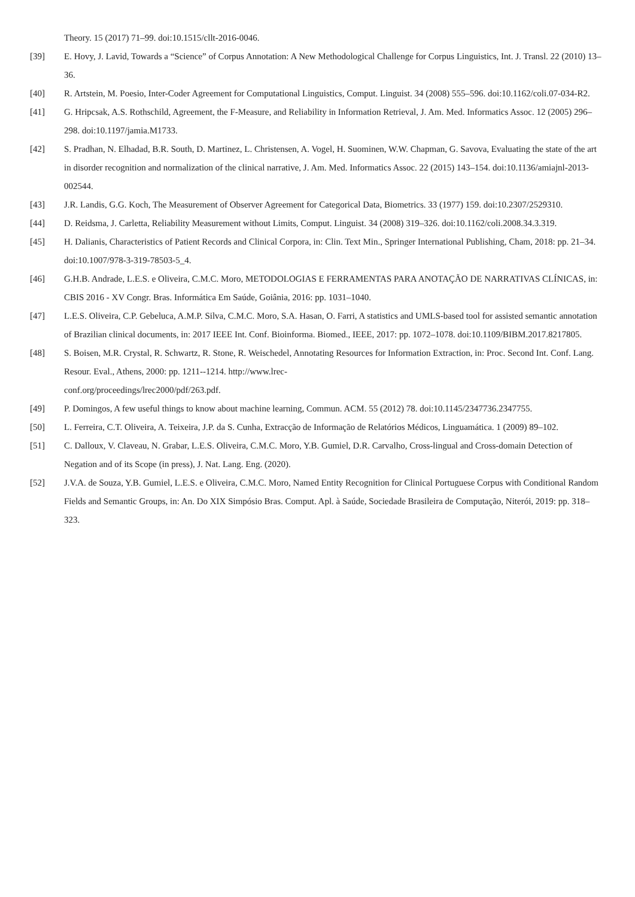Theory. 15 (2017) 71–99. doi:10.1515/cllt-2016-0046.
[39] E. Hovy, J. Lavid, Towards a “Science” of Corpus Annotation: A New Methodological Challenge for Corpus Linguistics, Int. J. Transl. 22 (2010) 13–36.
[40] R. Artstein, M. Poesio, Inter-Coder Agreement for Computational Linguistics, Comput. Linguist. 34 (2008) 555–596. doi:10.1162/coli.07-034-R2.
[41] G. Hripcsak, A.S. Rothschild, Agreement, the F-Measure, and Reliability in Information Retrieval, J. Am. Med. Informatics Assoc. 12 (2005) 296–298. doi:10.1197/jamia.M1733.
[42] S. Pradhan, N. Elhadad, B.R. South, D. Martinez, L. Christensen, A. Vogel, H. Suominen, W.W. Chapman, G. Savova, Evaluating the state of the art in disorder recognition and normalization of the clinical narrative, J. Am. Med. Informatics Assoc. 22 (2015) 143–154. doi:10.1136/amiajnl-2013-002544.
[43] J.R. Landis, G.G. Koch, The Measurement of Observer Agreement for Categorical Data, Biometrics. 33 (1977) 159. doi:10.2307/2529310.
[44] D. Reidsma, J. Carletta, Reliability Measurement without Limits, Comput. Linguist. 34 (2008) 319–326. doi:10.1162/coli.2008.34.3.319.
[45] H. Dalianis, Characteristics of Patient Records and Clinical Corpora, in: Clin. Text Min., Springer International Publishing, Cham, 2018: pp. 21–34. doi:10.1007/978-3-319-78503-5_4.
[46] G.H.B. Andrade, L.E.S. e Oliveira, C.M.C. Moro, METODOLOGIAS E FERRAMENTAS PARA ANOTAÇÃO DE NARRATIVAS CLÍNICAS, in: CBIS 2016 - XV Congr. Bras. Informática Em Saúde, Goiânia, 2016: pp. 1031–1040.
[47] L.E.S. Oliveira, C.P. Gebeluca, A.M.P. Silva, C.M.C. Moro, S.A. Hasan, O. Farri, A statistics and UMLS-based tool for assisted semantic annotation of Brazilian clinical documents, in: 2017 IEEE Int. Conf. Bioinforma. Biomed., IEEE, 2017: pp. 1072–1078. doi:10.1109/BIBM.2017.8217805.
[48] S. Boisen, M.R. Crystal, R. Schwartz, R. Stone, R. Weischedel, Annotating Resources for Information Extraction, in: Proc. Second Int. Conf. Lang. Resour. Eval., Athens, 2000: pp. 1211--1214. http://www.lrec-
conf.org/proceedings/lrec2000/pdf/263.pdf.
[49] P. Domingos, A few useful things to know about machine learning, Commun. ACM. 55 (2012) 78. doi:10.1145/2347736.2347755.
[50] L. Ferreira, C.T. Oliveira, A. Teixeira, J.P. da S. Cunha, Extracção de Informação de Relatórios Médicos, Linguamática. 1 (2009) 89–102.
[51] C. Dalloux, V. Claveau, N. Grabar, L.E.S. Oliveira, C.M.C. Moro, Y.B. Gumiel, D.R. Carvalho, Cross-lingual and Cross-domain Detection of Negation and of its Scope (in press), J. Nat. Lang. Eng. (2020).
[52] J.V.A. de Souza, Y.B. Gumiel, L.E.S. e Oliveira, C.M.C. Moro, Named Entity Recognition for Clinical Portuguese Corpus with Conditional Random Fields and Semantic Groups, in: An. Do XIX Simpósio Bras. Comput. Apl. à Saúde, Sociedade Brasileira de Computação, Niterói, 2019: pp. 318–323.